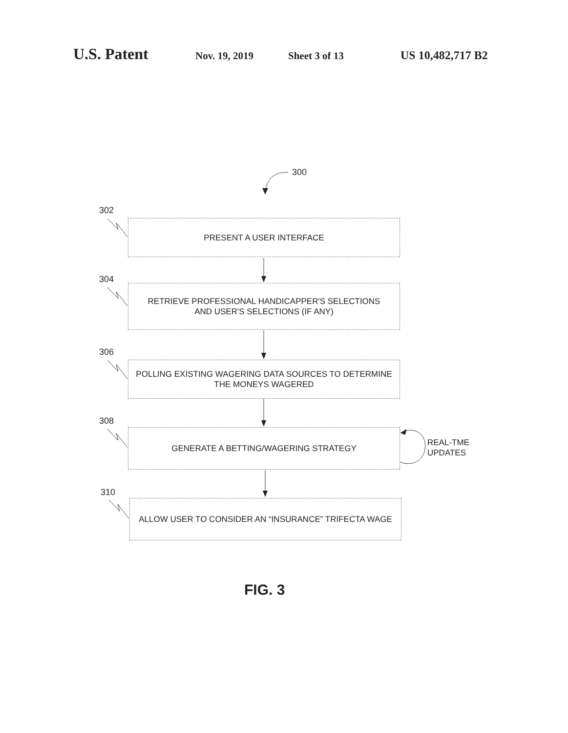U.S. Patent Nov. 19, 2019 Sheet 3 of 13 US 10,482,717 B2
300
302
PRESENT A USER INTERFACE
304
RETRIEVE PROFESSIONAL HANDICAPPER'S SELECTIONS
AND USER'S SELECTIONS (IF ANY)
306
POLLING EXISTING WAGERING DATA SOURCES TO DETERMINE
THE MONEYS WAGERED
308
GENERATE A BETTING/WAGERING STRATEGY
REAL-TME
UPDATES
310
ALLOW USER TO CONSIDER AN “INSURANCE” TRIFECTA WAGE
FIG. 3